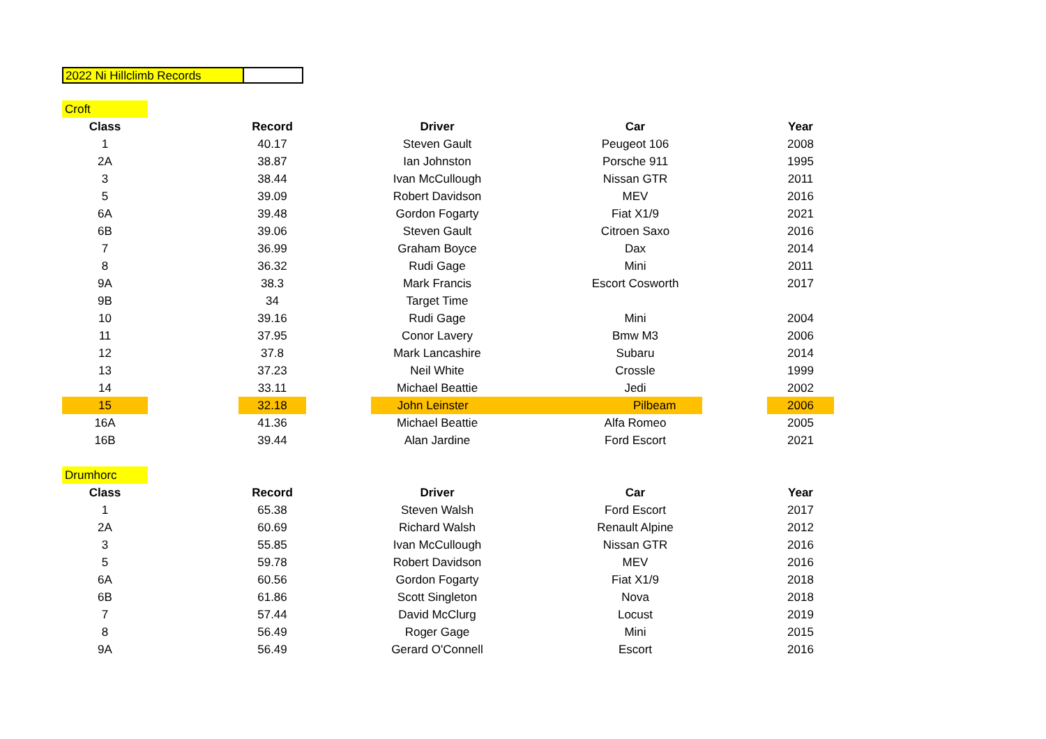2022 Ni Hillclimb Records
| Croft | | | | | | | | |
| Class | | Record | | Driver | | Car | | Year |
| 1 | | 40.17 | | Steven Gault | | Peugeot 106 | | 2008 |
| 2A | | 38.87 | | Ian Johnston | | Porsche 911 | | 1995 |
| 3 | | 38.44 | | Ivan McCullough | | Nissan GTR | | 2011 |
| 5 | | 39.09 | | Robert Davidson | | MEV | | 2016 |
| 6A | | 39.48 | | Gordon Fogarty | | Fiat X1/9 | | 2021 |
| 6B | | 39.06 | | Steven Gault | | Citroen Saxo | | 2016 |
| 7 | | 36.99 | | Graham Boyce | | Dax | | 2014 |
| 8 | | 36.32 | | Rudi Gage | | Mini | | 2011 |
| 9A | | 38.3 | | Mark Francis | | Escort Cosworth | | 2017 |
| 9B | | 34 | | Target Time | | | | |
| 10 | | 39.16 | | Rudi Gage | | Mini | | 2004 |
| 11 | | 37.95 | | Conor Lavery | | Bmw M3 | | 2006 |
| 12 | | 37.8 | | Mark Lancashire | | Subaru | | 2014 |
| 13 | | 37.23 | | Neil White | | Crossle | | 1999 |
| 14 | | 33.11 | | Michael Beattie | | Jedi | | 2002 |
| 15 | | 32.18 | | John Leinster Pilbeam | | | | 2006 |
| 16A | | 41.36 | | Michael Beattie | | Alfa Romeo | | 2005 |
| 16B | | 39.44 | | Alan Jardine | | Ford Escort | | 2021 |
| Drumhorc | | | | | | | | |
| Class | | Record | | Driver | | Car | | Year |
| 1 | | 65.38 | | Steven Walsh | | Ford Escort | | 2017 |
| 2A | | 60.69 | | Richard Walsh | | Renault Alpine | | 2012 |
| 3 | | 55.85 | | Ivan McCullough | | Nissan GTR | | 2016 |
| 5 | | 59.78 | | Robert Davidson | | MEV | | 2016 |
| 6A | | 60.56 | | Gordon Fogarty | | Fiat X1/9 | | 2018 |
| 6B | | 61.86 | | Scott Singleton | | Nova | | 2018 |
| 7 | | 57.44 | | David McClurg | | Locust | | 2019 |
| 8 | | 56.49 | | Roger Gage | | Mini | | 2015 |
| 9A | | 56.49 | | Gerard O'Connell | | Escort | | 2016 |